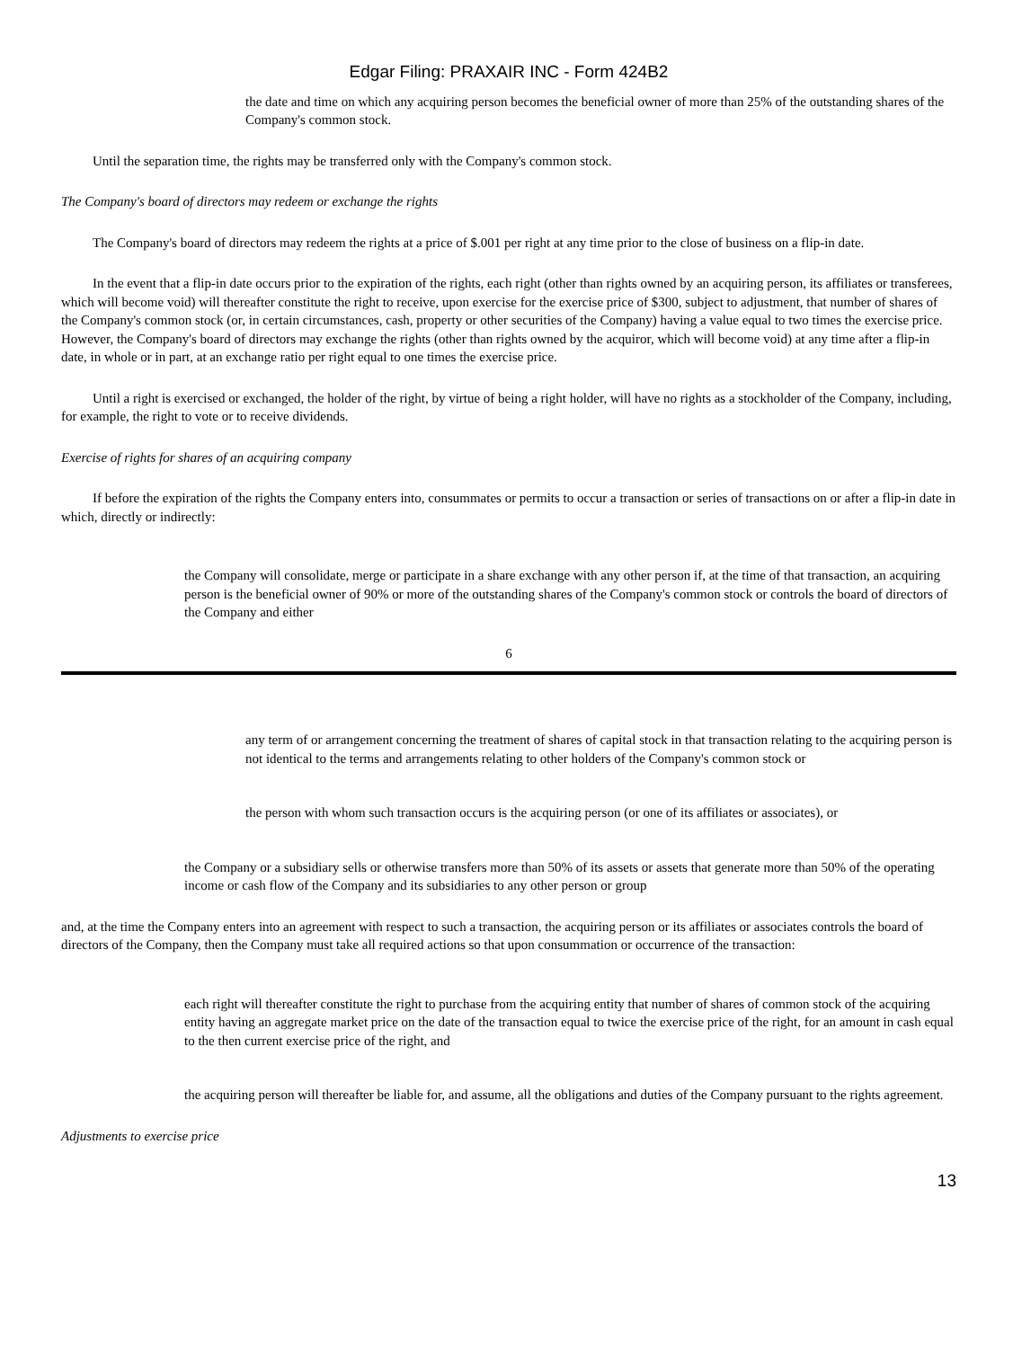Edgar Filing: PRAXAIR INC - Form 424B2
the date and time on which any acquiring person becomes the beneficial owner of more than 25% of the outstanding shares of the Company's common stock.
Until the separation time, the rights may be transferred only with the Company's common stock.
The Company's board of directors may redeem or exchange the rights
The Company's board of directors may redeem the rights at a price of $.001 per right at any time prior to the close of business on a flip-in date.
In the event that a flip-in date occurs prior to the expiration of the rights, each right (other than rights owned by an acquiring person, its affiliates or transferees, which will become void) will thereafter constitute the right to receive, upon exercise for the exercise price of $300, subject to adjustment, that number of shares of the Company's common stock (or, in certain circumstances, cash, property or other securities of the Company) having a value equal to two times the exercise price. However, the Company's board of directors may exchange the rights (other than rights owned by the acquiror, which will become void) at any time after a flip-in date, in whole or in part, at an exchange ratio per right equal to one times the exercise price.
Until a right is exercised or exchanged, the holder of the right, by virtue of being a right holder, will have no rights as a stockholder of the Company, including, for example, the right to vote or to receive dividends.
Exercise of rights for shares of an acquiring company
If before the expiration of the rights the Company enters into, consummates or permits to occur a transaction or series of transactions on or after a flip-in date in which, directly or indirectly:
the Company will consolidate, merge or participate in a share exchange with any other person if, at the time of that transaction, an acquiring person is the beneficial owner of 90% or more of the outstanding shares of the Company's common stock or controls the board of directors of the Company and either
6
any term of or arrangement concerning the treatment of shares of capital stock in that transaction relating to the acquiring person is not identical to the terms and arrangements relating to other holders of the Company's common stock or
the person with whom such transaction occurs is the acquiring person (or one of its affiliates or associates), or
the Company or a subsidiary sells or otherwise transfers more than 50% of its assets or assets that generate more than 50% of the operating income or cash flow of the Company and its subsidiaries to any other person or group
and, at the time the Company enters into an agreement with respect to such a transaction, the acquiring person or its affiliates or associates controls the board of directors of the Company, then the Company must take all required actions so that upon consummation or occurrence of the transaction:
each right will thereafter constitute the right to purchase from the acquiring entity that number of shares of common stock of the acquiring entity having an aggregate market price on the date of the transaction equal to twice the exercise price of the right, for an amount in cash equal to the then current exercise price of the right, and
the acquiring person will thereafter be liable for, and assume, all the obligations and duties of the Company pursuant to the rights agreement.
Adjustments to exercise price
13